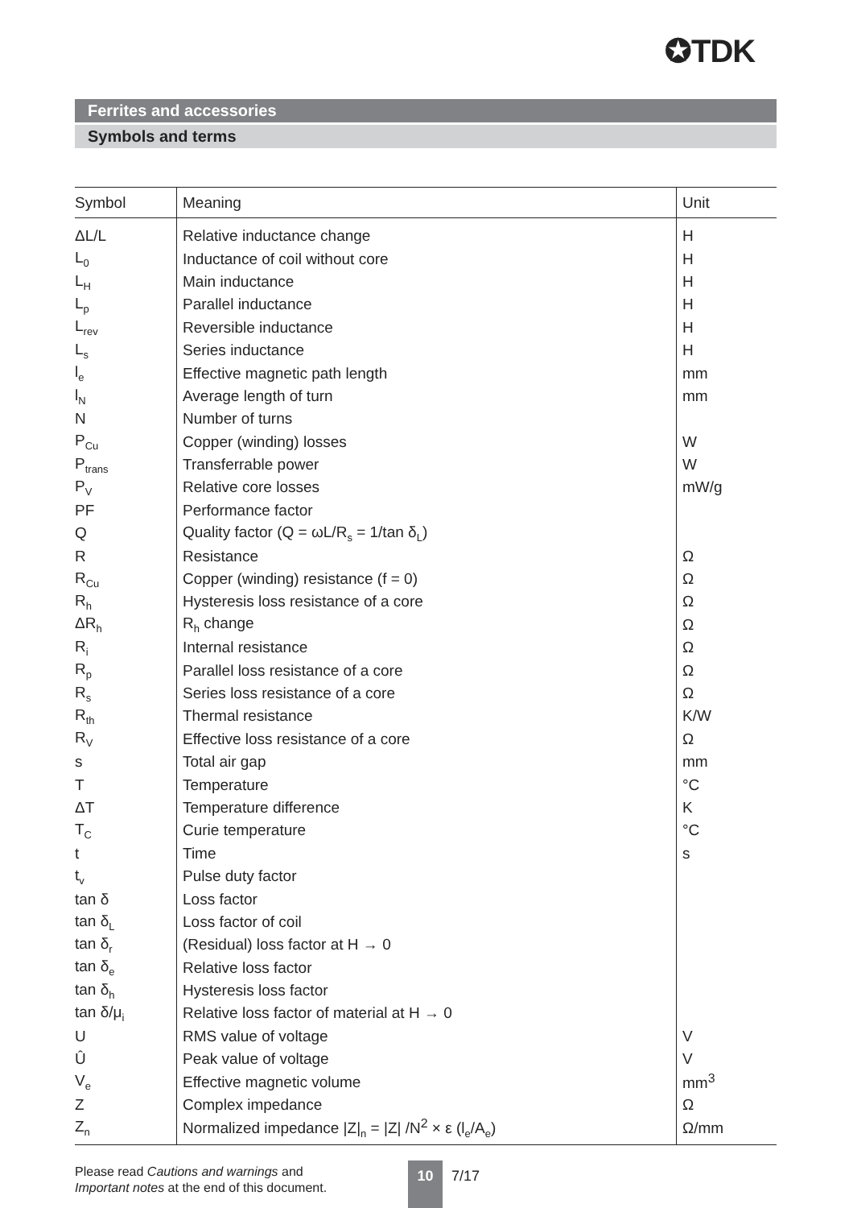✪TDK
Ferrites and accessories
Symbols and terms
| Symbol | Meaning | Unit |
| --- | --- | --- |
| ΔL/L | Relative inductance change | H |
| L<sub>0</sub> | Inductance of coil without core | H |
| L<sub>H</sub> | Main inductance | H |
| L<sub>p</sub> | Parallel inductance | H |
| L<sub>rev</sub> | Reversible inductance | H |
| L<sub>s</sub> | Series inductance | H |
| l<sub>e</sub> | Effective magnetic path length | mm |
| l<sub>N</sub> | Average length of turn | mm |
| N | Number of turns | |
| P<sub>Cu</sub> | Copper (winding) losses | W |
| P<sub>trans</sub> | Transferrable power | W |
| P<sub>V</sub> | Relative core losses | mW/g |
| PF | Performance factor | |
| Q | Quality factor (Q = ωL/R<sub>s</sub> = 1/tan δ<sub>L</sub>) | |
| R | Resistance | Ω |
| R<sub>Cu</sub> | Copper (winding) resistance (f = 0) | Ω |
| R<sub>h</sub> | Hysteresis loss resistance of a core | Ω |
| ΔR<sub>h</sub> | R<sub>h</sub> change | Ω |
| R<sub>i</sub> | Internal resistance | Ω |
| R<sub>p</sub> | Parallel loss resistance of a core | Ω |
| R<sub>s</sub> | Series loss resistance of a core | Ω |
| R<sub>th</sub> | Thermal resistance | K/W |
| R<sub>V</sub> | Effective loss resistance of a core | Ω |
| s | Total air gap | mm |
| T | Temperature | °C |
| ΔT | Temperature difference | K |
| T<sub>C</sub> | Curie temperature | °C |
| t | Time | s |
| t<sub>v</sub> | Pulse duty factor | |
| tan δ | Loss factor | |
| tan δ<sub>L</sub> | Loss factor of coil | |
| tan δ<sub>r</sub> | (Residual) loss factor at H → 0 | |
| tan δ<sub>e</sub> | Relative loss factor | |
| tan δ<sub>h</sub> | Hysteresis loss factor | |
| tan δ/μ<sub>i</sub> | Relative loss factor of material at H → 0 | |
| U | RMS value of voltage | V |
| Û | Peak value of voltage | V |
| V<sub>e</sub> | Effective magnetic volume | mm<sup>3</sup> |
| Z | Complex impedance | Ω |
| Z<sub>n</sub> | Normalized impedance /Z/<sub>n</sub> = /Z/ /N<sup>2</sup> × ε (l<sub>e</sub>/A<sub>e</sub>) | Ω/mm |
Please read Cautions and warnings and
Important notes at the end of this document.
10 7/17